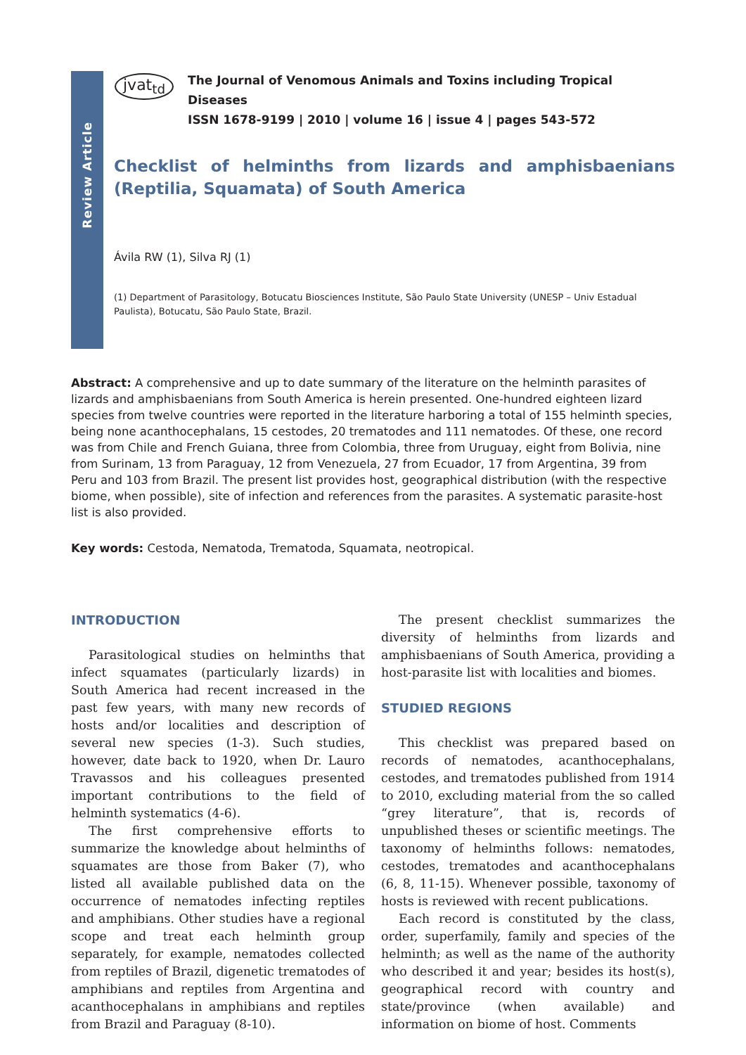Review Article
jvat<sub>td</sub>
The Journal of Venomous Animals and Toxins including Tropical Diseases
ISSN 1678-9199 | 2010 | volume 16 | issue 4 | pages 543-572
Checklist of helminths from lizards and amphisbaenians (Reptilia, Squamata) of South America
Ávila RW (1), Silva RJ (1)
(1) Department of Parasitology, Botucatu Biosciences Institute, São Paulo State University (UNESP – Univ Estadual Paulista), Botucatu, São Paulo State, Brazil.
Abstract: A comprehensive and up to date summary of the literature on the helminth parasites of lizards and amphisbaenians from South America is herein presented. One-hundred eighteen lizard species from twelve countries were reported in the literature harboring a total of 155 helminth species, being none acanthocephalans, 15 cestodes, 20 trematodes and 111 nematodes. Of these, one record was from Chile and French Guiana, three from Colombia, three from Uruguay, eight from Bolivia, nine from Surinam, 13 from Paraguay, 12 from Venezuela, 27 from Ecuador, 17 from Argentina, 39 from Peru and 103 from Brazil. The present list provides host, geographical distribution (with the respective biome, when possible), site of infection and references from the parasites. A systematic parasite-host list is also provided.
Key words: Cestoda, Nematoda, Trematoda, Squamata, neotropical.
INTRODUCTION
Parasitological studies on helminths that infect squamates (particularly lizards) in South America had recent increased in the past few years, with many new records of hosts and/or localities and description of several new species (1-3). Such studies, however, date back to 1920, when Dr. Lauro Travassos and his colleagues presented important contributions to the field of helminth systematics (4-6).
The first comprehensive efforts to summarize the knowledge about helminths of squamates are those from Baker (7), who listed all available published data on the occurrence of nematodes infecting reptiles and amphibians. Other studies have a regional scope and treat each helminth group separately, for example, nematodes collected from reptiles of Brazil, digenetic trematodes of amphibians and reptiles from Argentina and acanthocephalans in amphibians and reptiles from Brazil and Paraguay (8-10).
The present checklist summarizes the diversity of helminths from lizards and amphisbaenians of South America, providing a host-parasite list with localities and biomes.
STUDIED REGIONS
This checklist was prepared based on records of nematodes, acanthocephalans, cestodes, and trematodes published from 1914 to 2010, excluding material from the so called “grey literature”, that is, records of unpublished theses or scientific meetings. The taxonomy of helminths follows: nematodes, cestodes, trematodes and acanthocephalans (6, 8, 11-15). Whenever possible, taxonomy of hosts is reviewed with recent publications.
Each record is constituted by the class, order, superfamily, family and species of the helminth; as well as the name of the authority who described it and year; besides its host(s), geographical record with country and state/province (when available) and information on biome of host. Comments